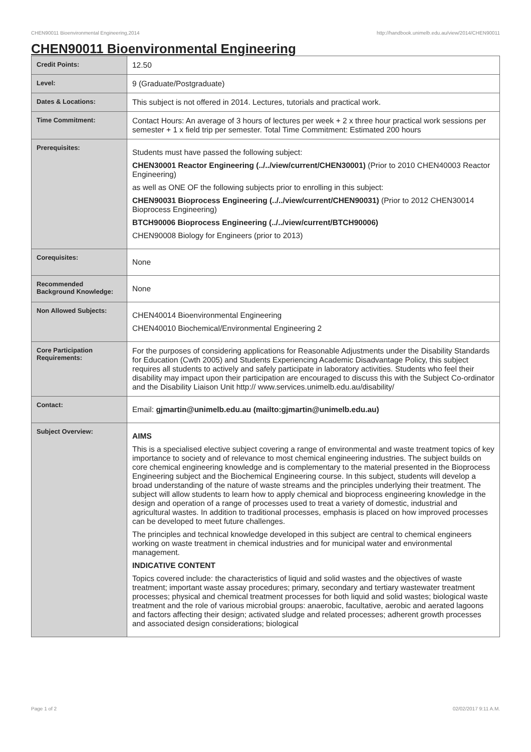CHEN90011 Bioenvironmental Engineering,2014 http://handbook.unimelb.edu.au/view/2014/CHEN90011
CHEN90011 Bioenvironmental Engineering
| Credit Points: | 12.50 |
| Level: | 9 (Graduate/Postgraduate) |
| Dates & Locations: | This subject is not offered in 2014. Lectures, tutorials and practical work. |
| Time Commitment: | Contact Hours: An average of 3 hours of lectures per week + 2 x three hour practical work sessions per semester + 1 x field trip per semester. Total Time Commitment: Estimated 200 hours |
| Prerequisites: | Students must have passed the following subject: CHEN30001 Reactor Engineering (../../view/current/CHEN30001) (Prior to 2010 CHEN40003 Reactor Engineering) as well as ONE OF the following subjects prior to enrolling in this subject: CHEN90031 Bioprocess Engineering (../../view/current/CHEN90031) (Prior to 2012 CHEN30014 Bioprocess Engineering) BTCH90006 Bioprocess Engineering (../../view/current/BTCH90006) CHEN90008 Biology for Engineers (prior to 2013) |
| Corequisites: | None |
| Recommended Background Knowledge: | None |
| Non Allowed Subjects: | CHEN40014 Bioenvironmental Engineering CHEN40010 Biochemical/Environmental Engineering 2 |
| Core Participation Requirements: | For the purposes of considering applications for Reasonable Adjustments under the Disability Standards for Education (Cwth 2005) and Students Experiencing Academic Disadvantage Policy, this subject requires all students to actively and safely participate in laboratory activities. Students who feel their disability may impact upon their participation are encouraged to discuss this with the Subject Co-ordinator and the Disability Liaison Unit http:// www.services.unimelb.edu.au/disability/ |
| Contact: | Email: gjmartin@unimelb.edu.au (mailto:gjmartin@unimelb.edu.au) |
| Subject Overview: | AIMS This is a specialised elective subject covering a range of environmental and waste treatment topics of key importance to society and of relevance to most chemical engineering industries. The subject builds on core chemical engineering knowledge and is complementary to the material presented in the Bioprocess Engineering subject and the Biochemical Engineering course. In this subject, students will develop a broad understanding of the nature of waste streams and the principles underlying their treatment. The subject will allow students to learn how to apply chemical and bioprocess engineering knowledge in the design and operation of a range of processes used to treat a variety of domestic, industrial and agricultural wastes. In addition to traditional processes, emphasis is placed on how improved processes can be developed to meet future challenges. The principles and technical knowledge developed in this subject are central to chemical engineers working on waste treatment in chemical industries and for municipal water and environmental management. INDICATIVE CONTENT Topics covered include: the characteristics of liquid and solid wastes and the objectives of waste treatment; important waste assay procedures; primary, secondary and tertiary wastewater treatment processes; physical and chemical treatment processes for both liquid and solid wastes; biological waste treatment and the role of various microbial groups: anaerobic, facultative, aerobic and aerated lagoons and factors affecting their design; activated sludge and related processes; adherent growth processes and associated design considerations; biological |
Page 1 of 2 02/02/2017 9:11 A.M.